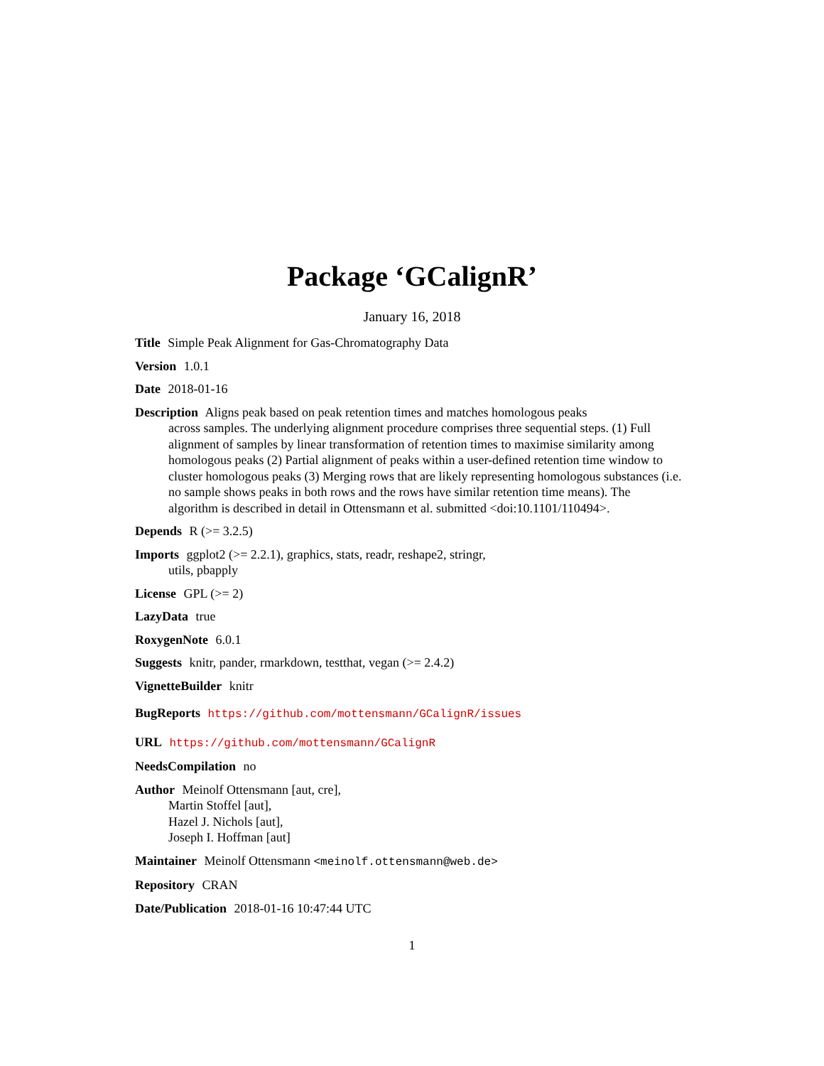Package ‘GCalignR’
January 16, 2018
Title Simple Peak Alignment for Gas-Chromatography Data
Version 1.0.1
Date 2018-01-16
Description Aligns peak based on peak retention times and matches homologous peaks
across samples. The underlying alignment procedure comprises three sequential steps. (1) Full alignment of samples by linear transformation of retention times to maximise similarity among homologous peaks (2) Partial alignment of peaks within a user-defined retention time window to cluster homologous peaks (3) Merging rows that are likely representing homologous substances (i.e. no sample shows peaks in both rows and the rows have similar retention time means). The algorithm is described in detail in Ottensmann et al. submitted <doi:10.1101/110494>.
Depends R (>= 3.2.5)
Imports ggplot2 (>= 2.2.1), graphics, stats, readr, reshape2, stringr,
utils, pbapply
License GPL (>= 2)
LazyData true
RoxygenNote 6.0.1
Suggests knitr, pander, rmarkdown, testthat, vegan (>= 2.4.2)
VignetteBuilder knitr
BugReports https://github.com/mottensmann/GCalignR/issues
URL https://github.com/mottensmann/GCalignR
NeedsCompilation no
Author Meinolf Ottensmann [aut, cre],
Martin Stoffel [aut],
Hazel J. Nichols [aut],
Joseph I. Hoffman [aut]
Maintainer Meinolf Ottensmann <meinolf.ottensmann@web.de>
Repository CRAN
Date/Publication 2018-01-16 10:47:44 UTC
1